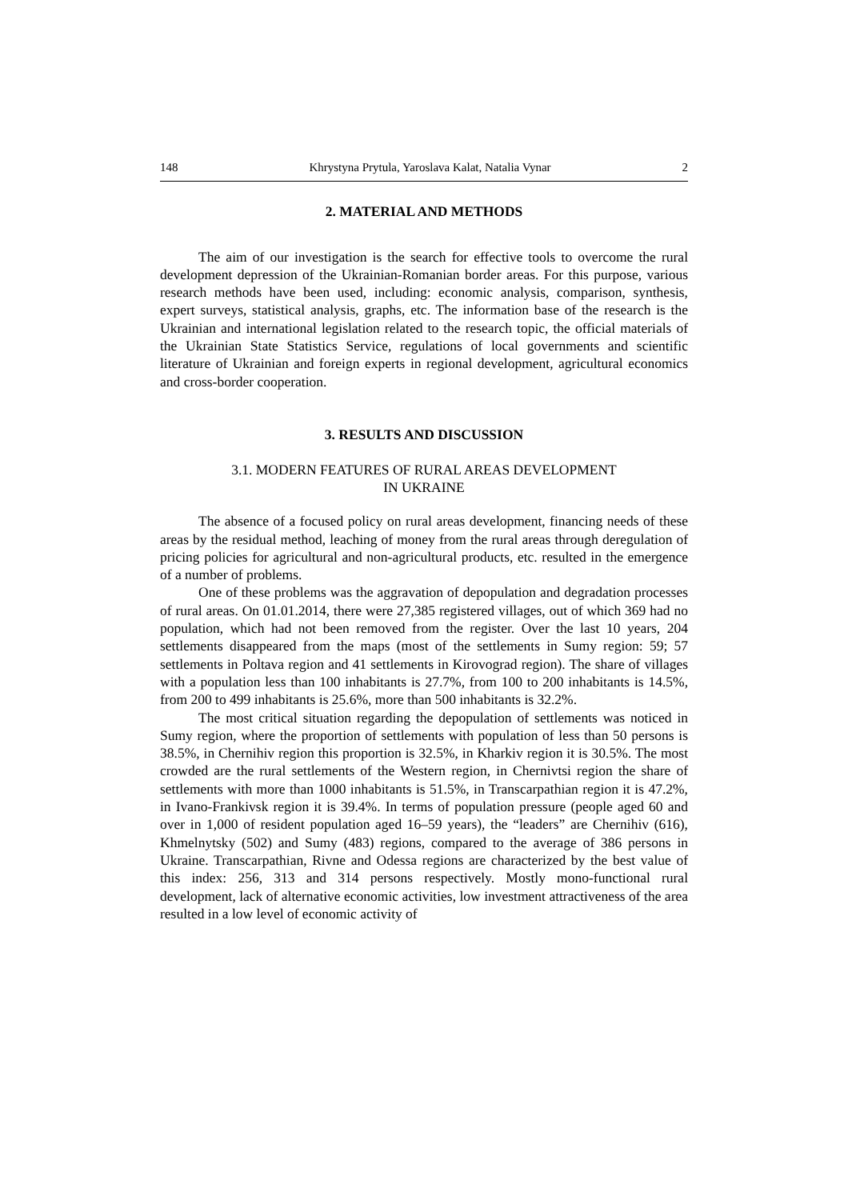148 Khrystyna Prytula, Yaroslava Kalat, Natalia Vynar 2
2. MATERIAL AND METHODS
The aim of our investigation is the search for effective tools to overcome the rural development depression of the Ukrainian-Romanian border areas. For this purpose, various research methods have been used, including: economic analysis, comparison, synthesis, expert surveys, statistical analysis, graphs, etc. The information base of the research is the Ukrainian and international legislation related to the research topic, the official materials of the Ukrainian State Statistics Service, regulations of local governments and scientific literature of Ukrainian and foreign experts in regional development, agricultural economics and cross-border cooperation.
3. RESULTS AND DISCUSSION
3.1. MODERN FEATURES OF RURAL AREAS DEVELOPMENT
IN UKRAINE
The absence of a focused policy on rural areas development, financing needs of these areas by the residual method, leaching of money from the rural areas through deregulation of pricing policies for agricultural and non-agricultural products, etc. resulted in the emergence of a number of problems.
One of these problems was the aggravation of depopulation and degradation processes of rural areas. On 01.01.2014, there were 27,385 registered villages, out of which 369 had no population, which had not been removed from the register. Over the last 10 years, 204 settlements disappeared from the maps (most of the settlements in Sumy region: 59; 57 settlements in Poltava region and 41 settlements in Kirovograd region). The share of villages with a population less than 100 inhabitants is 27.7%, from 100 to 200 inhabitants is 14.5%, from 200 to 499 inhabitants is 25.6%, more than 500 inhabitants is 32.2%.
The most critical situation regarding the depopulation of settlements was noticed in Sumy region, where the proportion of settlements with population of less than 50 persons is 38.5%, in Chernihiv region this proportion is 32.5%, in Kharkiv region it is 30.5%. The most crowded are the rural settlements of the Western region, in Chernivtsi region the share of settlements with more than 1000 inhabitants is 51.5%, in Transcarpathian region it is 47.2%, in Ivano-Frankivsk region it is 39.4%. In terms of population pressure (people aged 60 and over in 1,000 of resident population aged 16–59 years), the “leaders” are Chernihiv (616), Khmelnytsky (502) and Sumy (483) regions, compared to the average of 386 persons in Ukraine. Transcarpathian, Rivne and Odessa regions are characterized by the best value of this index: 256, 313 and 314 persons respectively. Mostly mono-functional rural development, lack of alternative economic activities, low investment attractiveness of the area resulted in a low level of economic activity of